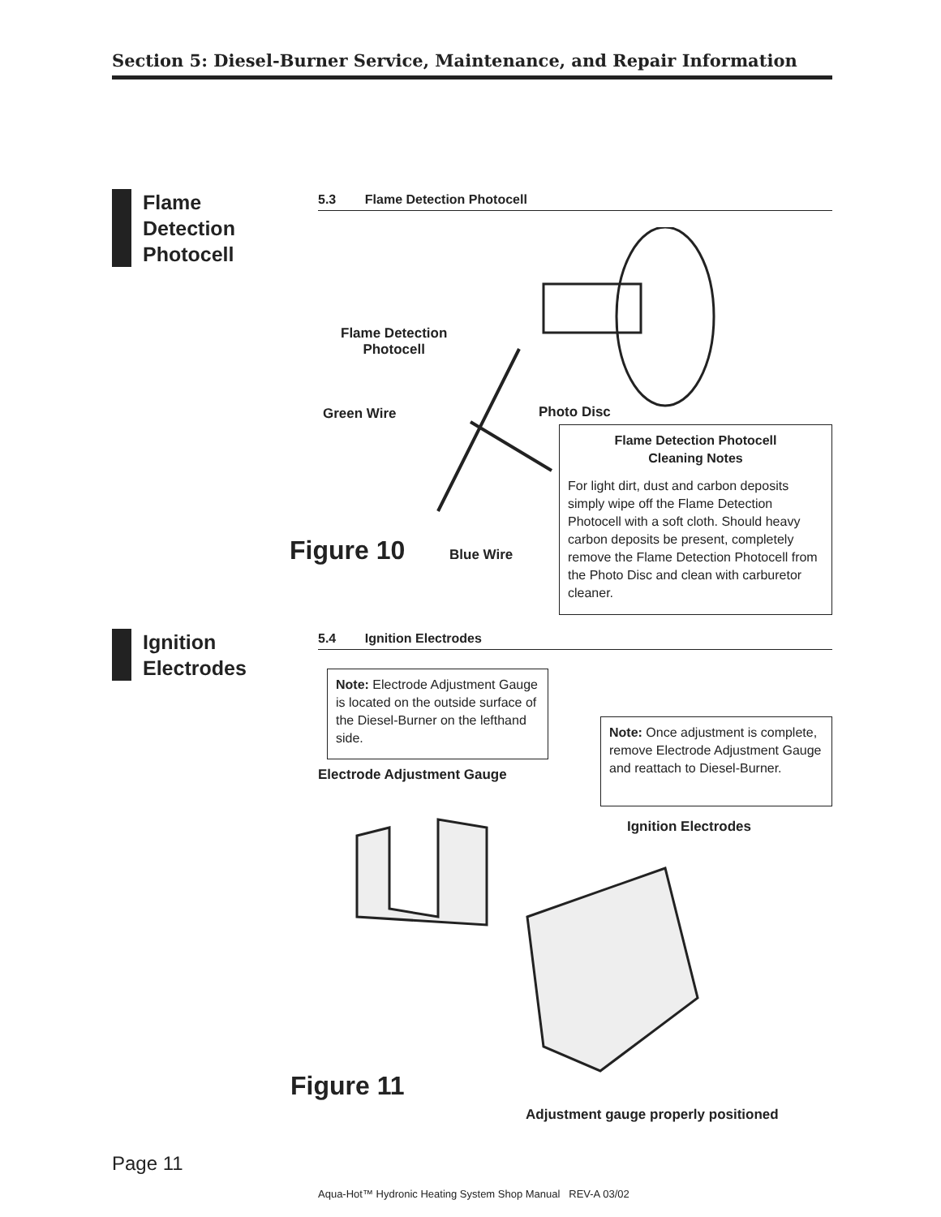Section 5: Diesel-Burner Service, Maintenance, and Repair Information
Flame
Detection
Photocell
5.3 Flame Detection Photocell
Flame Detection
Photocell
Green Wire Photo Disc
Flame Detection Photocell
Cleaning Notes
For light dirt, dust and carbon deposits simply wipe off the Flame Detection Photocell with a soft cloth. Should heavy carbon deposits be present, completely remove the Flame Detection Photocell from the Photo Disc and clean with carburetor cleaner.
Figure 10 Blue Wire
Ignition
Electrodes
5.4 Ignition Electrodes
Note: Electrode Adjustment Gauge is located on the outside surface of the Diesel-Burner on the lefthand side.
Note: Once adjustment is complete, remove Electrode Adjustment Gauge and reattach to Diesel-Burner.
Electrode Adjustment Gauge
Ignition Electrodes
Figure 11
Adjustment gauge properly positioned
Page 11
Aqua-Hot™ Hydronic Heating System Shop Manual REV-A 03/02